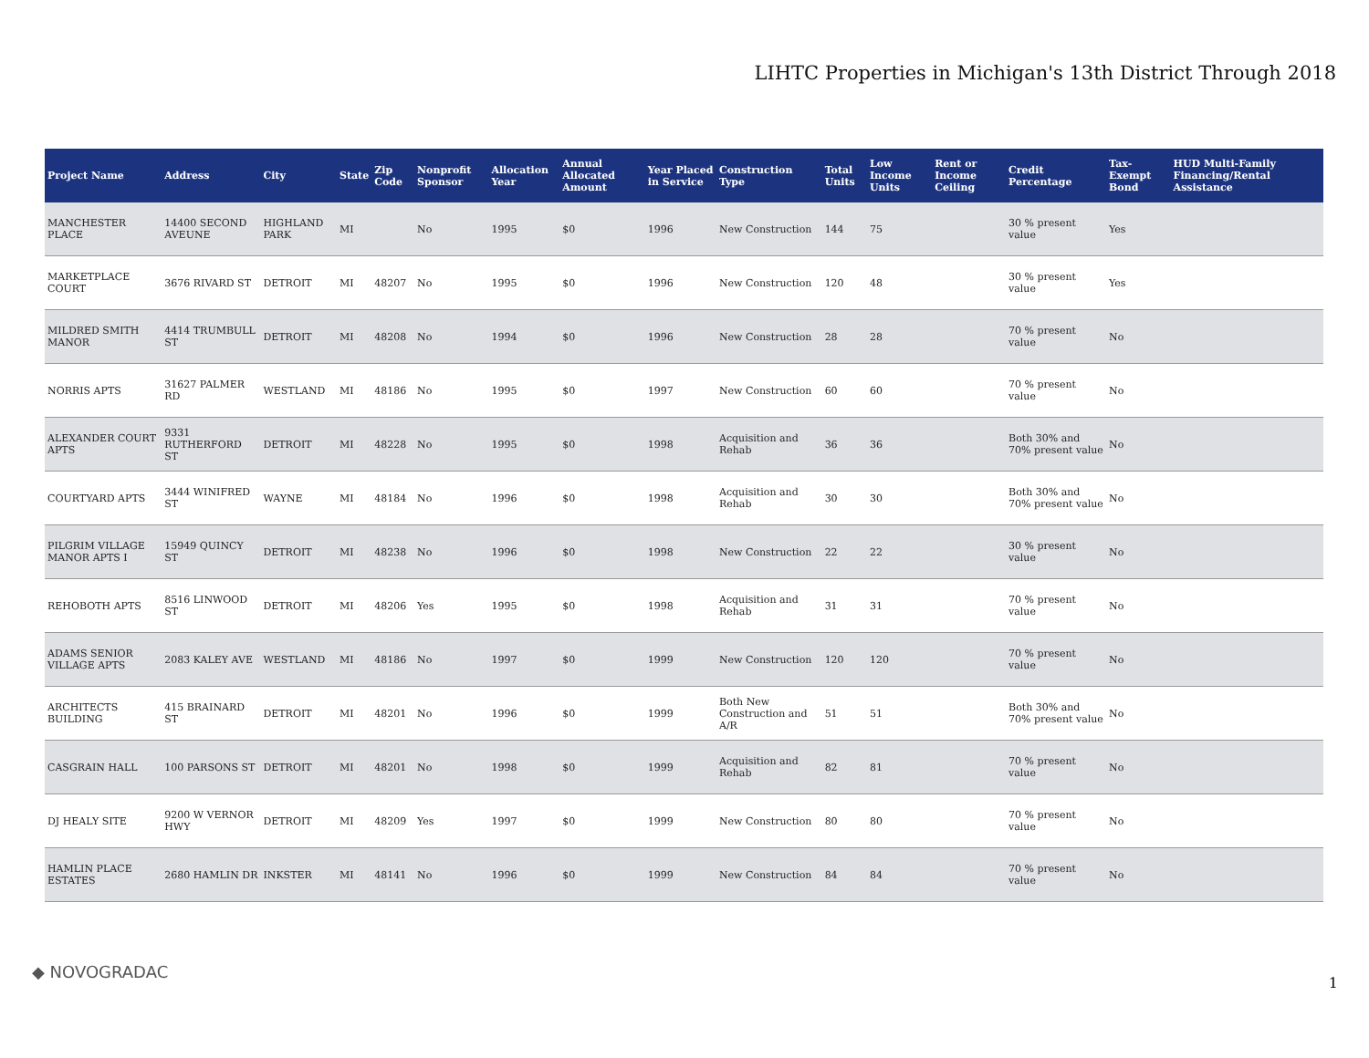LIHTC Properties in Michigan's 13th District Through 2018
| Project Name | Address | City | State | Zip Code | Nonprofit Sponsor | Allocation Year | Annual Allocated Amount | Year Placed in Service | Construction Type | Total Units | Low Income Units | Rent or Income Ceiling | Credit Percentage | Tax-Exempt Bond | HUD Multi-Family Financing/Rental Assistance |
| --- | --- | --- | --- | --- | --- | --- | --- | --- | --- | --- | --- | --- | --- | --- | --- |
| MANCHESTER PLACE | 14400 SECOND AVEUNE | HIGHLAND PARK | MI | | No | 1995 | $0 | 1996 | New Construction | 144 | 75 | | 30 % present value | Yes | |
| MARKETPLACE COURT | 3676 RIVARD ST | DETROIT | MI | 48207 | No | 1995 | $0 | 1996 | New Construction | 120 | 48 | | 30 % present value | Yes | |
| MILDRED SMITH MANOR | 4414 TRUMBULL ST | DETROIT | MI | 48208 | No | 1994 | $0 | 1996 | New Construction | 28 | 28 | | 70 % present value | No | |
| NORRIS APTS | 31627 PALMER RD | WESTLAND | MI | 48186 | No | 1995 | $0 | 1997 | New Construction | 60 | 60 | | 70 % present value | No | |
| ALEXANDER COURT APTS | 9331 RUTHERFORD ST | DETROIT | MI | 48228 | No | 1995 | $0 | 1998 | Acquisition and Rehab | 36 | 36 | | Both 30% and 70% present value | No | |
| COURTYARD APTS | 3444 WINIFRED ST | WAYNE | MI | 48184 | No | 1996 | $0 | 1998 | Acquisition and Rehab | 30 | 30 | | Both 30% and 70% present value | No | |
| PILGRIM VILLAGE MANOR APTS I | 15949 QUINCY ST | DETROIT | MI | 48238 | No | 1996 | $0 | 1998 | New Construction | 22 | 22 | | 30 % present value | No | |
| REHOBOTH APTS | 8516 LINWOOD ST | DETROIT | MI | 48206 | Yes | 1995 | $0 | 1998 | Acquisition and Rehab | 31 | 31 | | 70 % present value | No | |
| ADAMS SENIOR VILLAGE APTS | 2083 KALEY AVE | WESTLAND | MI | 48186 | No | 1997 | $0 | 1999 | New Construction | 120 | 120 | | 70 % present value | No | |
| ARCHITECTS BUILDING | 415 BRAINARD ST | DETROIT | MI | 48201 | No | 1996 | $0 | 1999 | Both New Construction and A/R | 51 | 51 | | Both 30% and 70% present value | No | |
| CASGRAIN HALL | 100 PARSONS ST | DETROIT | MI | 48201 | No | 1998 | $0 | 1999 | Acquisition and Rehab | 82 | 81 | | 70 % present value | No | |
| DJ HEALY SITE | 9200 W VERNOR HWY | DETROIT | MI | 48209 | Yes | 1997 | $0 | 1999 | New Construction | 80 | 80 | | 70 % present value | No | |
| HAMLIN PLACE ESTATES | 2680 HAMLIN DR | INKSTER | MI | 48141 | No | 1996 | $0 | 1999 | New Construction | 84 | 84 | | 70 % present value | No | |
◆ NOVOGRADAC
1